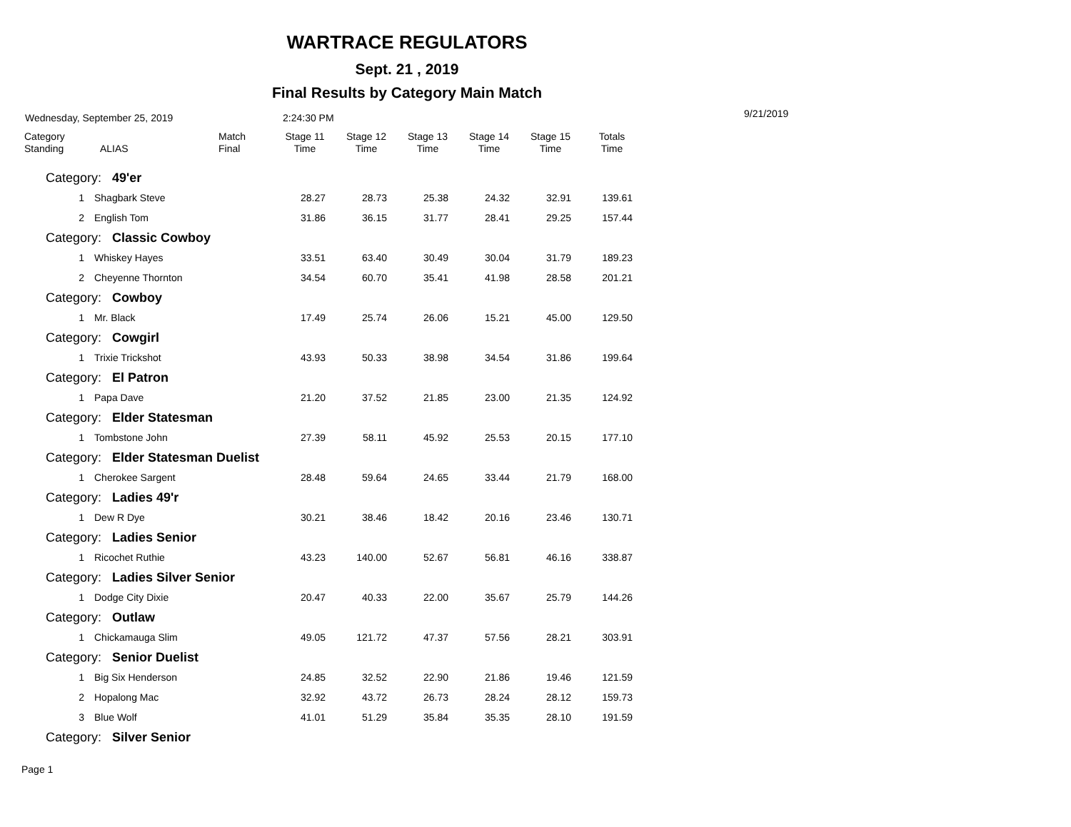WARTRACE REGULATORS
Sept. 21 , 2019
Final Results by Category Main Match
Wednesday, September 25, 2019 2:24:30 PM 9/21/2019
| Category Standing | ALIAS | Match Final | Stage 11 Time | Stage 12 Time | Stage 13 Time | Stage 14 Time | Stage 15 Time | Totals Time |
| --- | --- | --- | --- | --- | --- | --- | --- | --- |
| Category: 49'er | | | | | | | | |
| 1 | Shagbark Steve | | 28.27 | 28.73 | 25.38 | 24.32 | 32.91 | 139.61 |
| 2 | English Tom | | 31.86 | 36.15 | 31.77 | 28.41 | 29.25 | 157.44 |
| Category: Classic Cowboy | | | | | | | | |
| 1 | Whiskey Hayes | | 33.51 | 63.40 | 30.49 | 30.04 | 31.79 | 189.23 |
| 2 | Cheyenne Thornton | | 34.54 | 60.70 | 35.41 | 41.98 | 28.58 | 201.21 |
| Category: Cowboy | | | | | | | | |
| 1 | Mr. Black | | 17.49 | 25.74 | 26.06 | 15.21 | 45.00 | 129.50 |
| Category: Cowgirl | | | | | | | | |
| 1 | Trixie Trickshot | | 43.93 | 50.33 | 38.98 | 34.54 | 31.86 | 199.64 |
| Category: El Patron | | | | | | | | |
| 1 | Papa Dave | | 21.20 | 37.52 | 21.85 | 23.00 | 21.35 | 124.92 |
| Category: Elder Statesman | | | | | | | | |
| 1 | Tombstone John | | 27.39 | 58.11 | 45.92 | 25.53 | 20.15 | 177.10 |
| Category: Elder Statesman Duelist | | | | | | | | |
| 1 | Cherokee Sargent | | 28.48 | 59.64 | 24.65 | 33.44 | 21.79 | 168.00 |
| Category: Ladies 49'r | | | | | | | | |
| 1 | Dew R Dye | | 30.21 | 38.46 | 18.42 | 20.16 | 23.46 | 130.71 |
| Category: Ladies Senior | | | | | | | | |
| 1 | Ricochet Ruthie | | 43.23 | 140.00 | 52.67 | 56.81 | 46.16 | 338.87 |
| Category: Ladies Silver Senior | | | | | | | | |
| 1 | Dodge City Dixie | | 20.47 | 40.33 | 22.00 | 35.67 | 25.79 | 144.26 |
| Category: Outlaw | | | | | | | | |
| 1 | Chickamauga Slim | | 49.05 | 121.72 | 47.37 | 57.56 | 28.21 | 303.91 |
| Category: Senior Duelist | | | | | | | | |
| 1 | Big Six Henderson | | 24.85 | 32.52 | 22.90 | 21.86 | 19.46 | 121.59 |
| 2 | Hopalong Mac | | 32.92 | 43.72 | 26.73 | 28.24 | 28.12 | 159.73 |
| 3 | Blue Wolf | | 41.01 | 51.29 | 35.84 | 35.35 | 28.10 | 191.59 |
| Category: Silver Senior | | | | | | | | |
Page 1